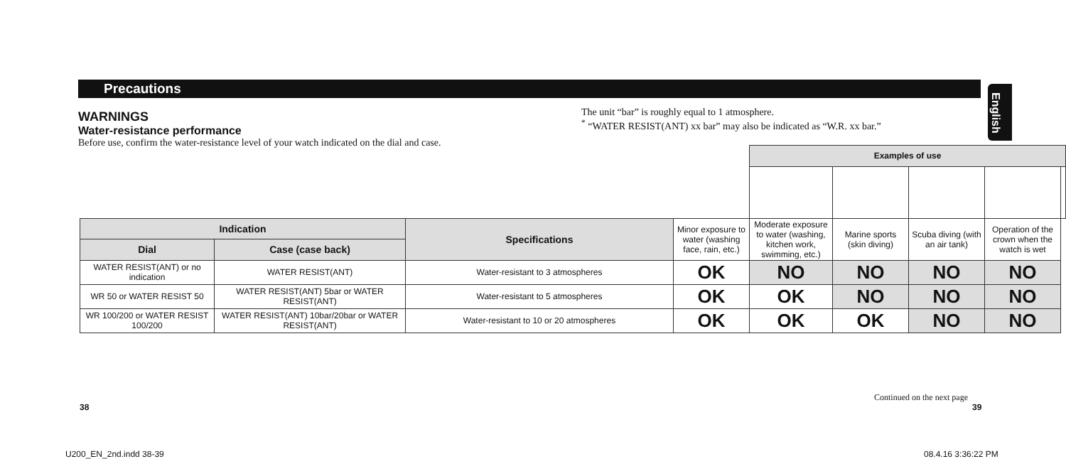Precautions
English
WARNINGS
Water-resistance performance
Before use, confirm the water-resistance level of your watch indicated on the dial and case.
The unit “bar” is roughly equal to 1 atmosphere.
<sup>*</sup> “WATER RESIST(ANT) xx bar” may also be indicated as “W.R. xx bar.”
| | | | | Examples of use | | | | |
| Indication | | Specifications | Minor exposure to water (washing face, rain, etc.) | Moderate exposure to water (washing, kitchen work, swimming, etc.) | Marine sports (skin diving) | Scuba diving (with an air tank) | Operation of the crown when the watch is wet | |
| Dial | Case (case back) | | | | | | | |
| WATER RESIST(ANT) or no indication | WATER RESIST(ANT) | Water-resistant to 3 atmospheres | OK | NO | NO | NO | NO | |
| WR 50 or WATER RESIST 50 | WATER RESIST(ANT) 5bar or WATER RESIST(ANT) | Water-resistant to 5 atmospheres | OK | OK | NO | NO | NO | |
| WR 100/200 or WATER RESIST 100/200 | WATER RESIST(ANT) 10bar/20bar or WATER RESIST(ANT) | Water-resistant to 10 or 20 atmospheres | OK | OK | OK | NO | NO | |
Continued on the next page
38 39
U200_EN_2nd.indd 38-39 08.4.16 3:36:22 PM